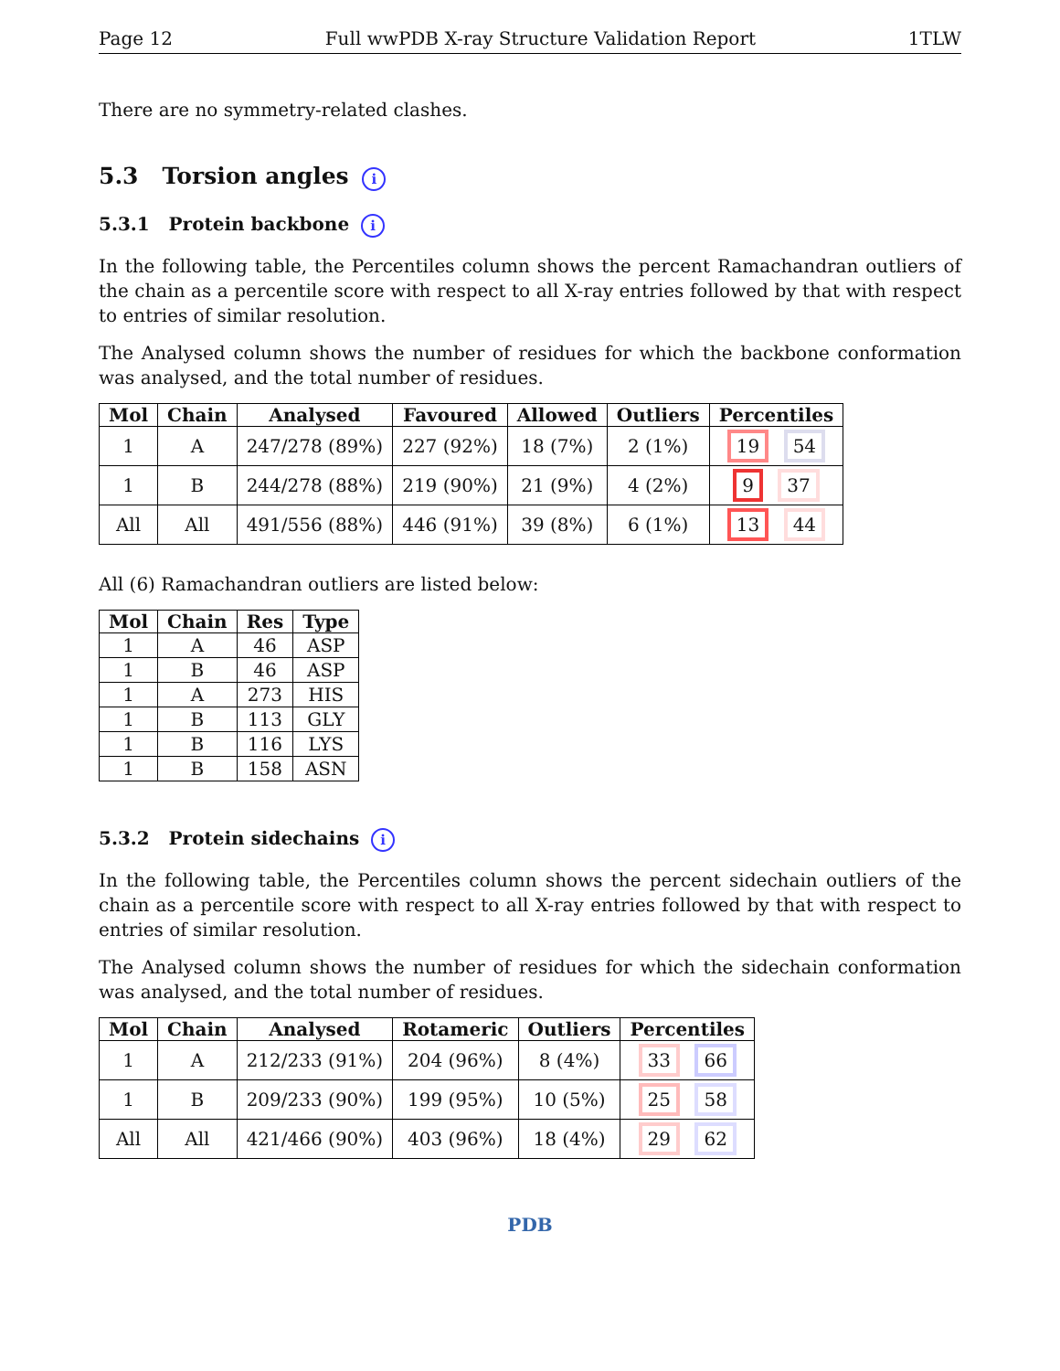Page 12 Full wwPDB X-ray Structure Validation Report 1TLW
There are no symmetry-related clashes.
5.3 Torsion angles i
5.3.1 Protein backbone i
In the following table, the Percentiles column shows the percent Ramachandran outliers of the chain as a percentile score with respect to all X-ray entries followed by that with respect to entries of similar resolution.
The Analysed column shows the number of residues for which the backbone conformation was analysed, and the total number of residues.
| Mol | Chain | Analysed | Favoured | Allowed | Outliers | Percentiles |
| --- | --- | --- | --- | --- | --- | --- |
| 1 | A | 247/278 (89%) | 227 (92%) | 18 (7%) | 2 (1%) | 19 54 |
| 1 | B | 244/278 (88%) | 219 (90%) | 21 (9%) | 4 (2%) | 9 37 |
| All | All | 491/556 (88%) | 446 (91%) | 39 (8%) | 6 (1%) | 13 44 |
All (6) Ramachandran outliers are listed below:
| Mol | Chain | Res | Type |
| --- | --- | --- | --- |
| 1 | A | 46 | ASP |
| 1 | B | 46 | ASP |
| 1 | A | 273 | HIS |
| 1 | B | 113 | GLY |
| 1 | B | 116 | LYS |
| 1 | B | 158 | ASN |
5.3.2 Protein sidechains i
In the following table, the Percentiles column shows the percent sidechain outliers of the chain as a percentile score with respect to all X-ray entries followed by that with respect to entries of similar resolution.
The Analysed column shows the number of residues for which the sidechain conformation was analysed, and the total number of residues.
| Mol | Chain | Analysed | Rotameric | Outliers | Percentiles |
| --- | --- | --- | --- | --- | --- |
| 1 | A | 212/233 (91%) | 204 (96%) | 8 (4%) | 33 66 |
| 1 | B | 209/233 (90%) | 199 (95%) | 10 (5%) | 25 58 |
| All | All | 421/466 (90%) | 403 (96%) | 18 (4%) | 29 62 |
PDB